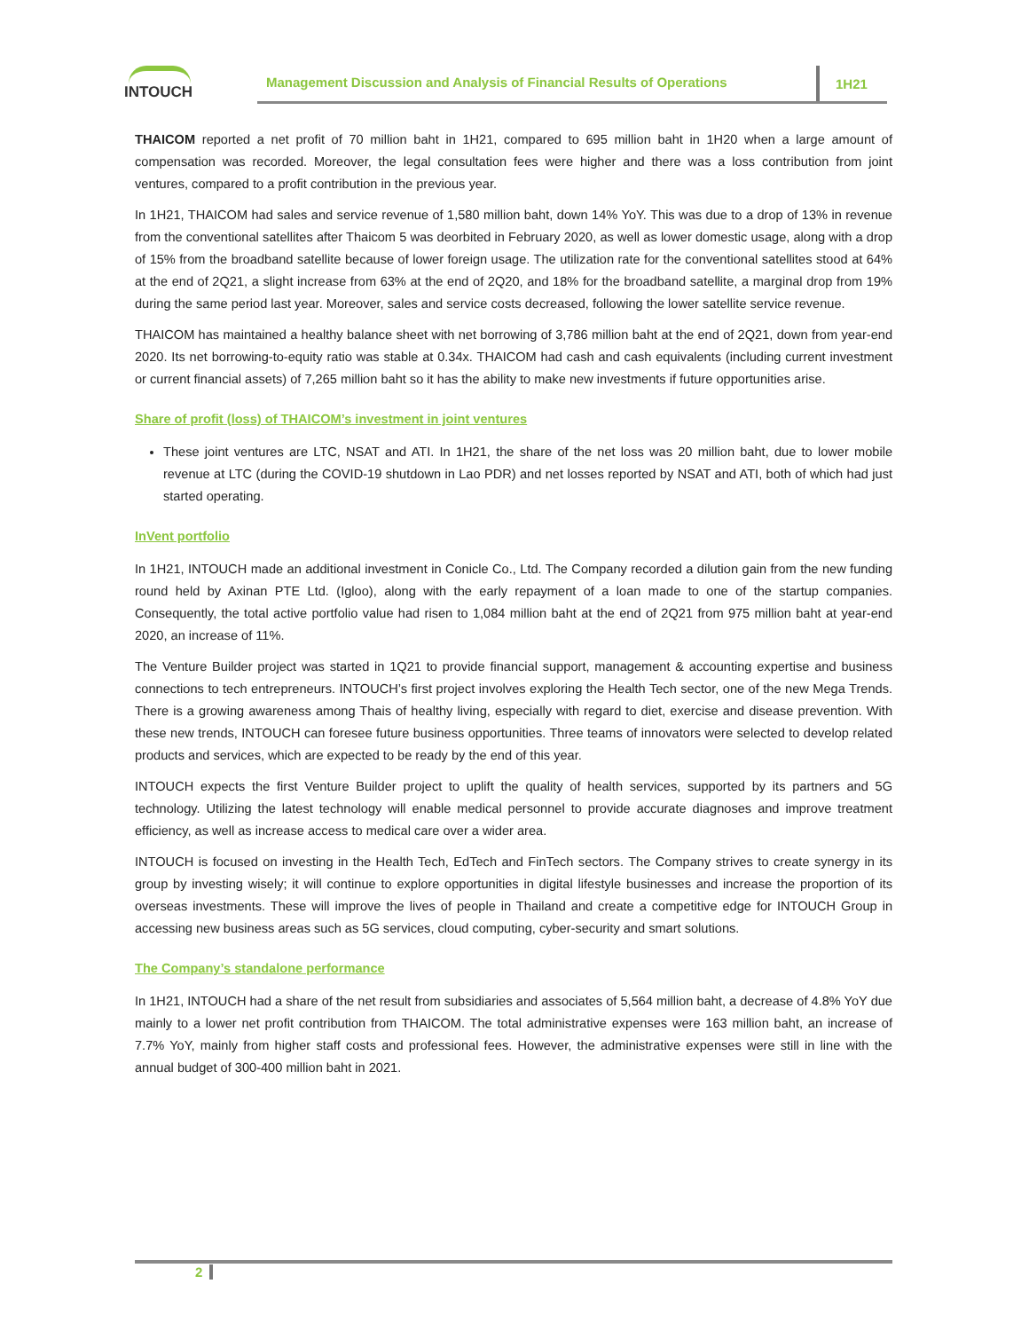INTOUCH
Management Discussion and Analysis of Financial Results of Operations
1H21
THAICOM reported a net profit of 70 million baht in 1H21, compared to 695 million baht in 1H20 when a large amount of compensation was recorded. Moreover, the legal consultation fees were higher and there was a loss contribution from joint ventures, compared to a profit contribution in the previous year.
In 1H21, THAICOM had sales and service revenue of 1,580 million baht, down 14% YoY. This was due to a drop of 13% in revenue from the conventional satellites after Thaicom 5 was deorbited in February 2020, as well as lower domestic usage, along with a drop of 15% from the broadband satellite because of lower foreign usage. The utilization rate for the conventional satellites stood at 64% at the end of 2Q21, a slight increase from 63% at the end of 2Q20, and 18% for the broadband satellite, a marginal drop from 19% during the same period last year. Moreover, sales and service costs decreased, following the lower satellite service revenue.
THAICOM has maintained a healthy balance sheet with net borrowing of 3,786 million baht at the end of 2Q21, down from year-end 2020. Its net borrowing-to-equity ratio was stable at 0.34x. THAICOM had cash and cash equivalents (including current investment or current financial assets) of 7,265 million baht so it has the ability to make new investments if future opportunities arise.
Share of profit (loss) of THAICOM’s investment in joint ventures
These joint ventures are LTC, NSAT and ATI. In 1H21, the share of the net loss was 20 million baht, due to lower mobile revenue at LTC (during the COVID-19 shutdown in Lao PDR) and net losses reported by NSAT and ATI, both of which had just started operating.
InVent portfolio
In 1H21, INTOUCH made an additional investment in Conicle Co., Ltd. The Company recorded a dilution gain from the new funding round held by Axinan PTE Ltd. (Igloo), along with the early repayment of a loan made to one of the startup companies. Consequently, the total active portfolio value had risen to 1,084 million baht at the end of 2Q21 from 975 million baht at year-end 2020, an increase of 11%.
The Venture Builder project was started in 1Q21 to provide financial support, management & accounting expertise and business connections to tech entrepreneurs. INTOUCH’s first project involves exploring the Health Tech sector, one of the new Mega Trends. There is a growing awareness among Thais of healthy living, especially with regard to diet, exercise and disease prevention. With these new trends, INTOUCH can foresee future business opportunities. Three teams of innovators were selected to develop related products and services, which are expected to be ready by the end of this year.
INTOUCH expects the first Venture Builder project to uplift the quality of health services, supported by its partners and 5G technology. Utilizing the latest technology will enable medical personnel to provide accurate diagnoses and improve treatment efficiency, as well as increase access to medical care over a wider area.
INTOUCH is focused on investing in the Health Tech, EdTech and FinTech sectors. The Company strives to create synergy in its group by investing wisely; it will continue to explore opportunities in digital lifestyle businesses and increase the proportion of its overseas investments. These will improve the lives of people in Thailand and create a competitive edge for INTOUCH Group in accessing new business areas such as 5G services, cloud computing, cyber-security and smart solutions.
The Company’s standalone performance
In 1H21, INTOUCH had a share of the net result from subsidiaries and associates of 5,564 million baht, a decrease of 4.8% YoY due mainly to a lower net profit contribution from THAICOM. The total administrative expenses were 163 million baht, an increase of 7.7% YoY, mainly from higher staff costs and professional fees. However, the administrative expenses were still in line with the annual budget of 300-400 million baht in 2021.
2